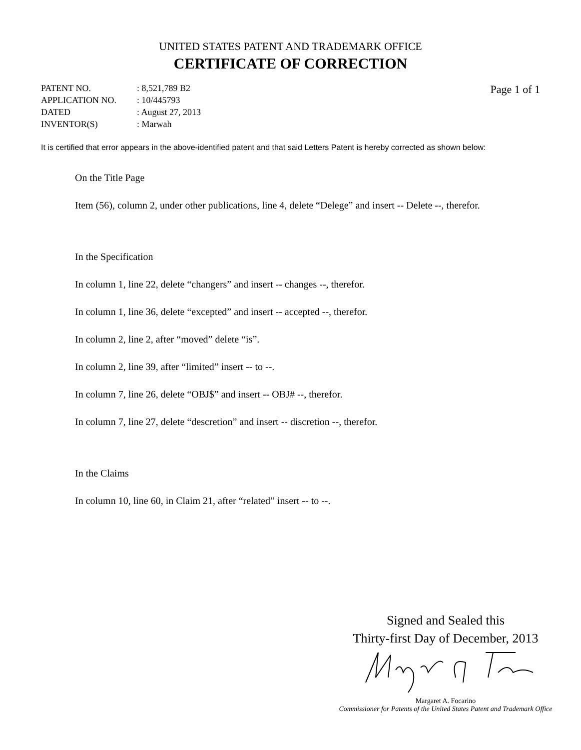UNITED STATES PATENT AND TRADEMARK OFFICE
CERTIFICATE OF CORRECTION
| PATENT NO. | : 8,521,789 B2 |
| APPLICATION NO. | : 10/445793 |
| DATED | : August 27, 2013 |
| INVENTOR(S) | : Marwah |
Page 1 of 1
It is certified that error appears in the above-identified patent and that said Letters Patent is hereby corrected as shown below:
On the Title Page
Item (56), column 2, under other publications, line 4, delete “Delege” and insert -- Delete --, therefor.
In the Specification
In column 1, line 22, delete “changers” and insert -- changes --, therefor.
In column 1, line 36, delete “excepted” and insert -- accepted --, therefor.
In column 2, line 2, after “moved” delete “is”.
In column 2, line 39, after “limited” insert -- to --.
In column 7, line 26, delete “OBJ$” and insert -- OBJ# --, therefor.
In column 7, line 27, delete “descretion” and insert -- discretion --, therefor.
In the Claims
In column 10, line 60, in Claim 21, after “related” insert -- to --.
Signed and Sealed this
Thirty-first Day of December, 2013
Margaret A. Focarino
Commissioner for Patents of the United States Patent and Trademark Office